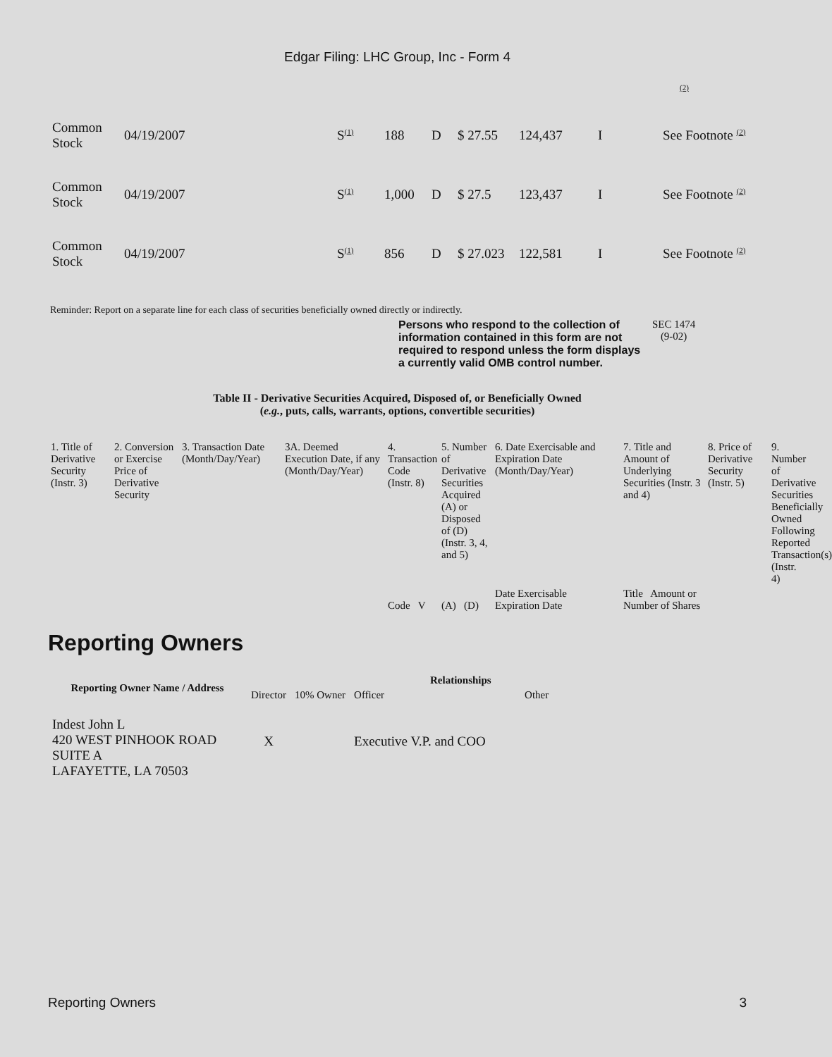Edgar Filing: LHC Group, Inc - Form 4
(2)
| Common Stock | 04/19/2007 | S<sup>(1)</sup> | 188 | D | $ 27.55 | 124,437 | I | See Footnote <sup>(2)</sup> |
| Common Stock | 04/19/2007 | S<sup>(1)</sup> | 1,000 | D | $ 27.5 | 123,437 | I | See Footnote <sup>(2)</sup> |
| Common Stock | 04/19/2007 | S<sup>(1)</sup> | 856 | D | $ 27.023 | 122,581 | I | See Footnote <sup>(2)</sup> |
Reminder: Report on a separate line for each class of securities beneficially owned directly or indirectly.
Persons who respond to the collection of information contained in this form are not required to respond unless the form displays a currently valid OMB control number.
SEC 1474
(9-02)
Table II - Derivative Securities Acquired, Disposed of, or Beneficially Owned
(e.g., puts, calls, warrants, options, convertible securities)
| 1. Title of Derivative Security (Instr. 3) | 2. Conversion or Exercise Price of Derivative Security | 3. Transaction Date (Month/Day/Year) | 3A. Deemed Execution Date, if any (Month/Day/Year) | 4. Transaction Code (Instr. 8) | 5. Number of Derivative Securities Acquired (A) or Disposed of (D) (Instr. 3, 4, and 5) | 6. Date Exercisable and Expiration Date (Month/Day/Year) | 7. Title and Amount of Underlying Securities (Instr. 3 and 4) | 8. Price of Derivative Security (Instr. 5) | 9. Number of Derivative Securities Beneficially Owned Following Reported Transaction(s) (Instr. 4) |
| | | | | Code V | (A) (D) | Date Exercisable Expiration Date | Title Amount or Number of Shares | | |
Reporting Owners
| Reporting Owner Name / Address | Relationships | | | |
| --- | --- | --- | --- | --- |
| | Director | 10% Owner | Officer | Other |
| Indest John L 420 WEST PINHOOK ROAD SUITE A LAFAYETTE, LA 70503 | X | | Executive V.P. and COO | |
Reporting Owners 3